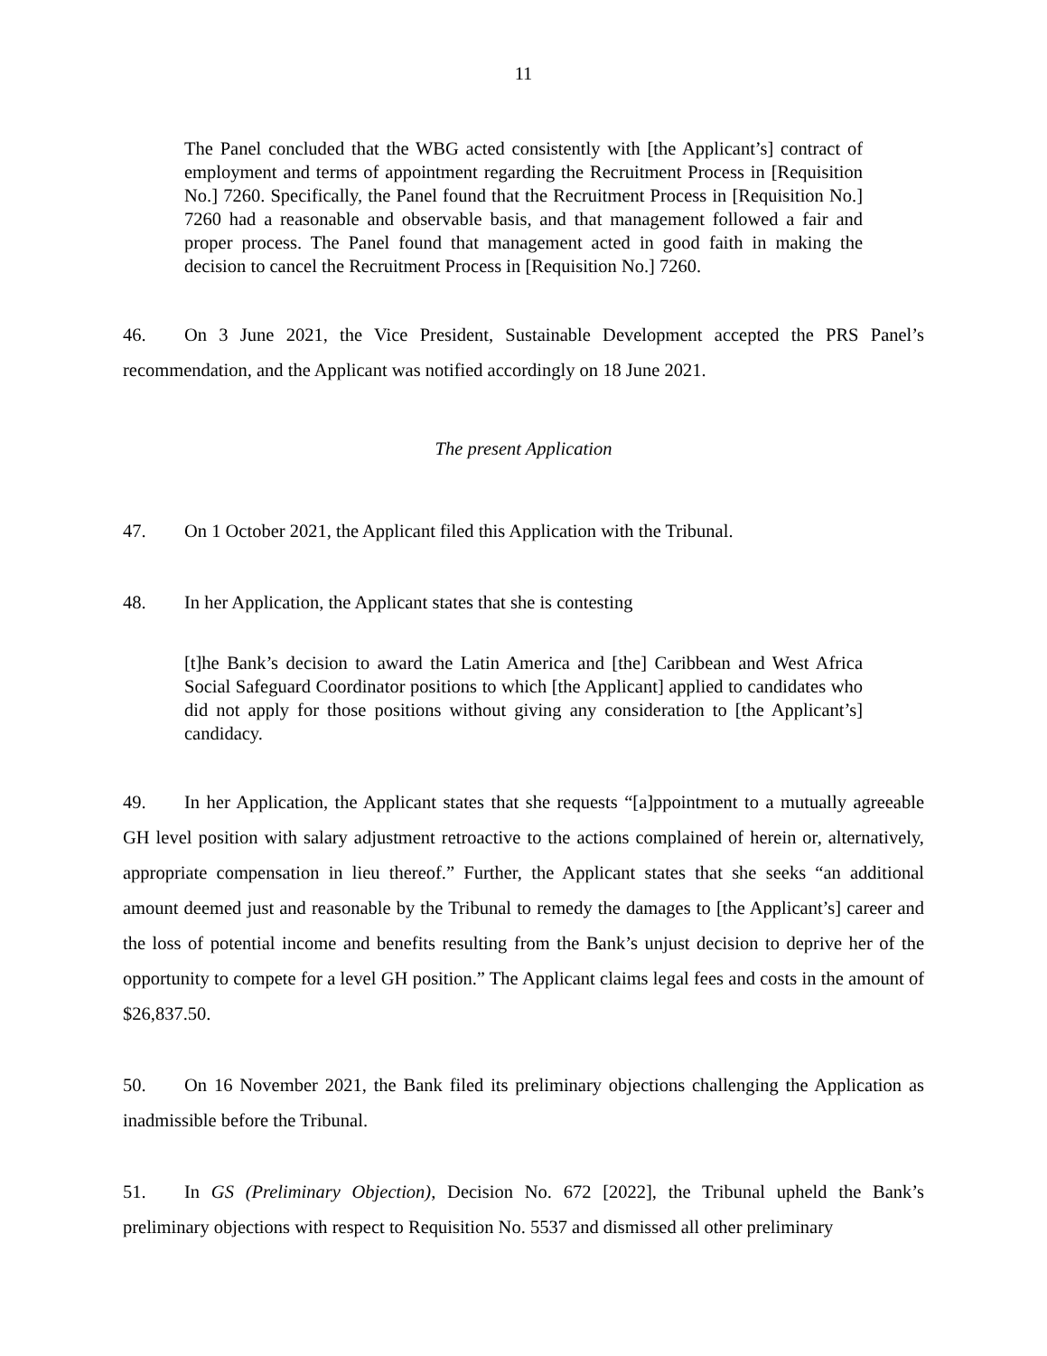11
The Panel concluded that the WBG acted consistently with [the Applicant’s] contract of employment and terms of appointment regarding the Recruitment Process in [Requisition No.] 7260. Specifically, the Panel found that the Recruitment Process in [Requisition No.] 7260 had a reasonable and observable basis, and that management followed a fair and proper process. The Panel found that management acted in good faith in making the decision to cancel the Recruitment Process in [Requisition No.] 7260.
46. On 3 June 2021, the Vice President, Sustainable Development accepted the PRS Panel’s recommendation, and the Applicant was notified accordingly on 18 June 2021.
The present Application
47. On 1 October 2021, the Applicant filed this Application with the Tribunal.
48. In her Application, the Applicant states that she is contesting
[t]he Bank’s decision to award the Latin America and [the] Caribbean and West Africa Social Safeguard Coordinator positions to which [the Applicant] applied to candidates who did not apply for those positions without giving any consideration to [the Applicant’s] candidacy.
49. In her Application, the Applicant states that she requests “[a]ppointment to a mutually agreeable GH level position with salary adjustment retroactive to the actions complained of herein or, alternatively, appropriate compensation in lieu thereof.” Further, the Applicant states that she seeks “an additional amount deemed just and reasonable by the Tribunal to remedy the damages to [the Applicant’s] career and the loss of potential income and benefits resulting from the Bank’s unjust decision to deprive her of the opportunity to compete for a level GH position.” The Applicant claims legal fees and costs in the amount of $26,837.50.
50. On 16 November 2021, the Bank filed its preliminary objections challenging the Application as inadmissible before the Tribunal.
51. In GS (Preliminary Objection), Decision No. 672 [2022], the Tribunal upheld the Bank’s preliminary objections with respect to Requisition No. 5537 and dismissed all other preliminary